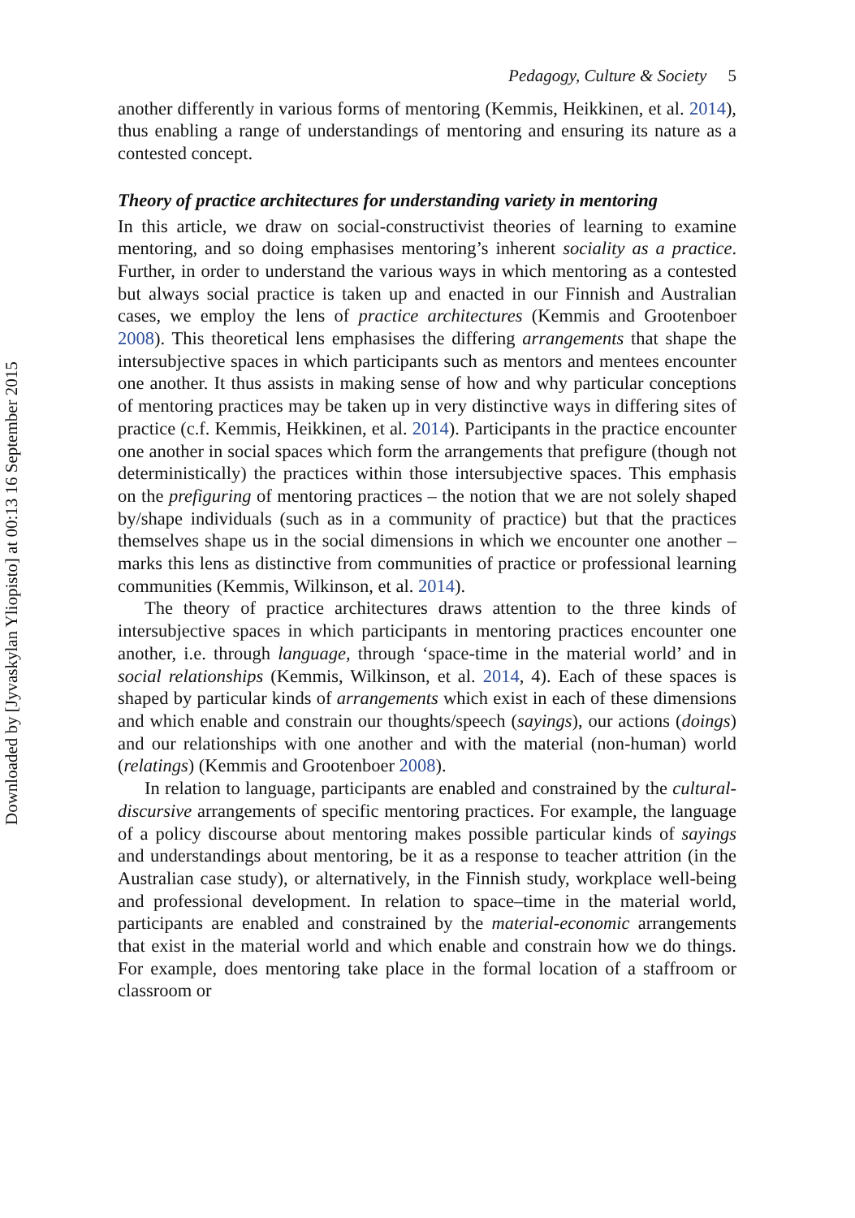Pedagogy, Culture & Society 5
another differently in various forms of mentoring (Kemmis, Heikkinen, et al. 2014), thus enabling a range of understandings of mentoring and ensuring its nature as a contested concept.
Theory of practice architectures for understanding variety in mentoring
In this article, we draw on social-constructivist theories of learning to examine mentoring, and so doing emphasises mentoring’s inherent sociality as a practice. Further, in order to understand the various ways in which mentoring as a contested but always social practice is taken up and enacted in our Finnish and Australian cases, we employ the lens of practice architectures (Kemmis and Grootenboer 2008). This theoretical lens emphasises the differing arrangements that shape the intersubjective spaces in which participants such as mentors and mentees encounter one another. It thus assists in making sense of how and why particular conceptions of mentoring practices may be taken up in very distinctive ways in differing sites of practice (c.f. Kemmis, Heikkinen, et al. 2014). Participants in the practice encounter one another in social spaces which form the arrangements that prefigure (though not deterministically) the practices within those intersubjective spaces. This emphasis on the prefiguring of mentoring practices – the notion that we are not solely shaped by/shape individuals (such as in a community of practice) but that the practices themselves shape us in the social dimensions in which we encounter one another – marks this lens as distinctive from communities of practice or professional learning communities (Kemmis, Wilkinson, et al. 2014).
The theory of practice architectures draws attention to the three kinds of intersubjective spaces in which participants in mentoring practices encounter one another, i.e. through language, through ‘space-time in the material world’ and in social relationships (Kemmis, Wilkinson, et al. 2014, 4). Each of these spaces is shaped by particular kinds of arrangements which exist in each of these dimensions and which enable and constrain our thoughts/speech (sayings), our actions (doings) and our relationships with one another and with the material (non-human) world (relatings) (Kemmis and Grootenboer 2008).
In relation to language, participants are enabled and constrained by the cultural-discursive arrangements of specific mentoring practices. For example, the language of a policy discourse about mentoring makes possible particular kinds of sayings and understandings about mentoring, be it as a response to teacher attrition (in the Australian case study), or alternatively, in the Finnish study, workplace well-being and professional development. In relation to space–time in the material world, participants are enabled and constrained by the material-economic arrangements that exist in the material world and which enable and constrain how we do things. For example, does mentoring take place in the formal location of a staffroom or classroom or
Downloaded by [Jyvaskylan Yliopisto] at 00:13 16 September 2015